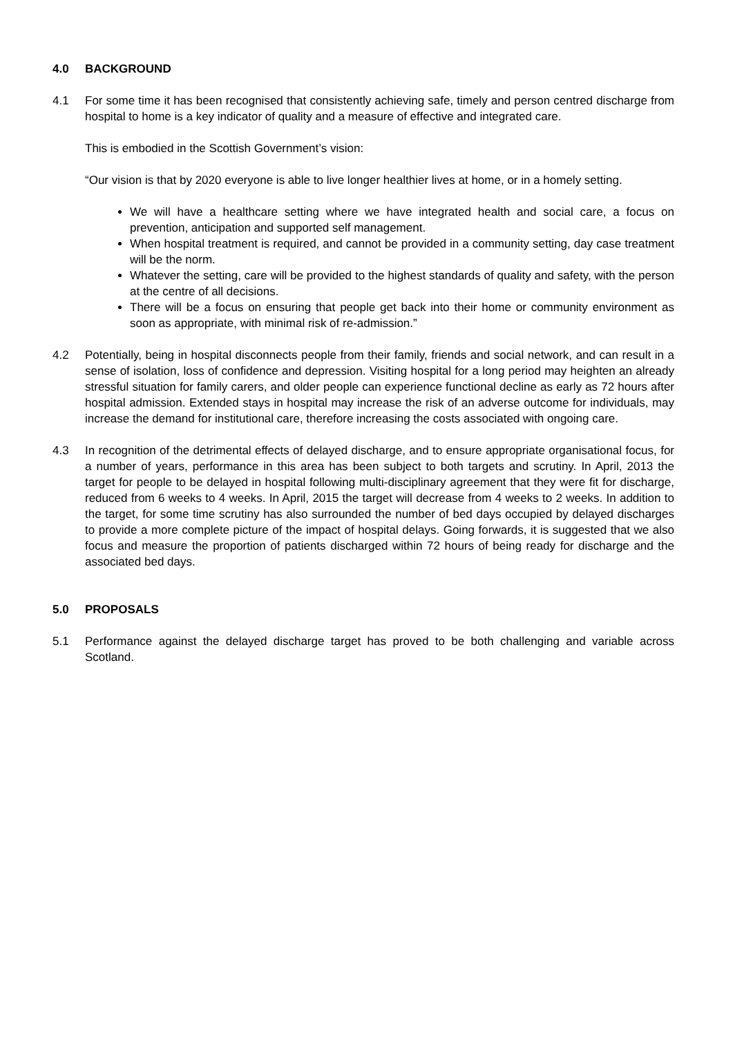4.0 BACKGROUND
4.1 For some time it has been recognised that consistently achieving safe, timely and person centred discharge from hospital to home is a key indicator of quality and a measure of effective and integrated care.
This is embodied in the Scottish Government’s vision:
“Our vision is that by 2020 everyone is able to live longer healthier lives at home, or in a homely setting.
We will have a healthcare setting where we have integrated health and social care, a focus on prevention, anticipation and supported self management.
When hospital treatment is required, and cannot be provided in a community setting, day case treatment will be the norm.
Whatever the setting, care will be provided to the highest standards of quality and safety, with the person at the centre of all decisions.
There will be a focus on ensuring that people get back into their home or community environment as soon as appropriate, with minimal risk of re-admission.”
4.2 Potentially, being in hospital disconnects people from their family, friends and social network, and can result in a sense of isolation, loss of confidence and depression. Visiting hospital for a long period may heighten an already stressful situation for family carers, and older people can experience functional decline as early as 72 hours after hospital admission. Extended stays in hospital may increase the risk of an adverse outcome for individuals, may increase the demand for institutional care, therefore increasing the costs associated with ongoing care.
4.3 In recognition of the detrimental effects of delayed discharge, and to ensure appropriate organisational focus, for a number of years, performance in this area has been subject to both targets and scrutiny. In April, 2013 the target for people to be delayed in hospital following multi-disciplinary agreement that they were fit for discharge, reduced from 6 weeks to 4 weeks. In April, 2015 the target will decrease from 4 weeks to 2 weeks. In addition to the target, for some time scrutiny has also surrounded the number of bed days occupied by delayed discharges to provide a more complete picture of the impact of hospital delays. Going forwards, it is suggested that we also focus and measure the proportion of patients discharged within 72 hours of being ready for discharge and the associated bed days.
5.0 PROPOSALS
5.1 Performance against the delayed discharge target has proved to be both challenging and variable across Scotland.